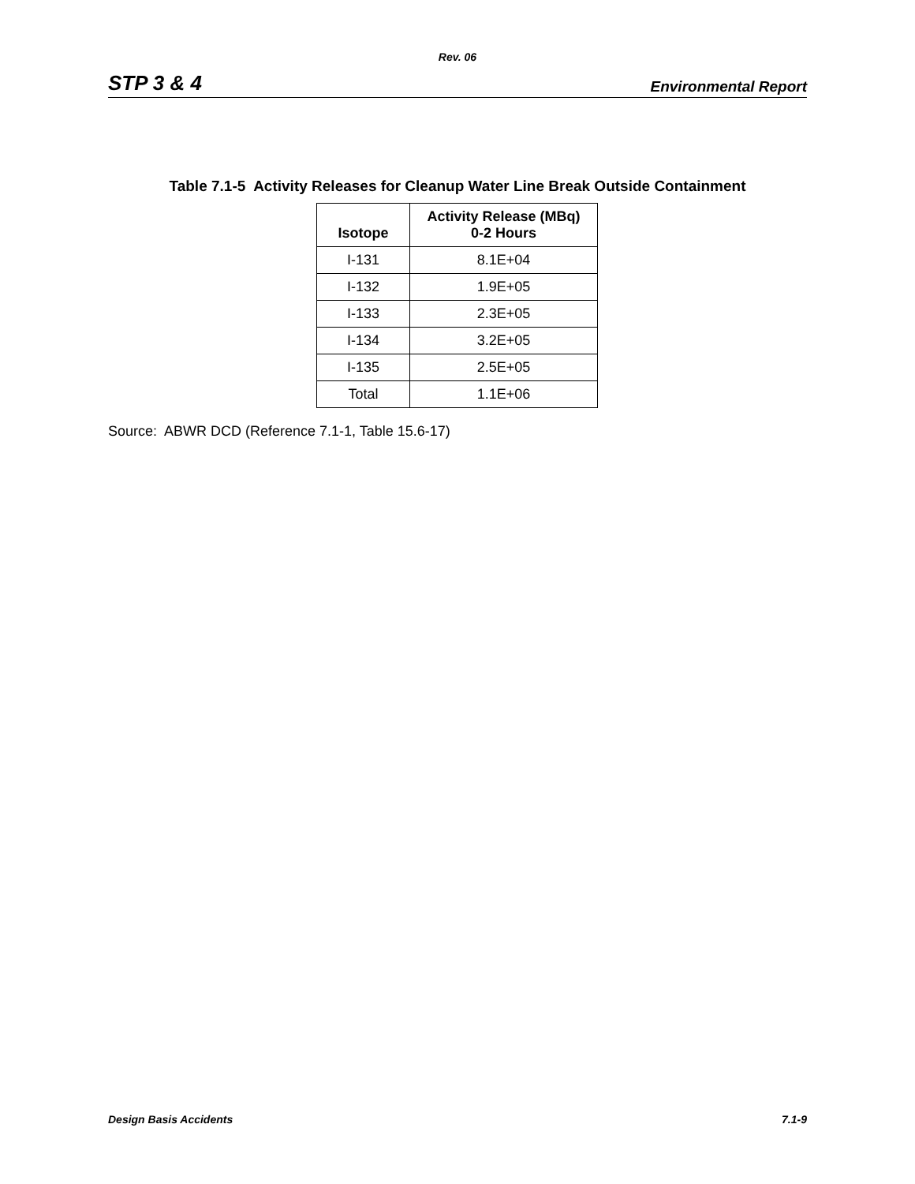Rev. 06
STP 3 & 4 Environmental Report
Table 7.1-5 Activity Releases for Cleanup Water Line Break Outside Containment
| Isotope | Activity Release (MBq) 0-2 Hours |
| --- | --- |
| I-131 | 8.1E+04 |
| I-132 | 1.9E+05 |
| I-133 | 2.3E+05 |
| I-134 | 3.2E+05 |
| I-135 | 2.5E+05 |
| Total | 1.1E+06 |
Source: ABWR DCD (Reference 7.1-1, Table 15.6-17)
Design Basis Accidents 7.1-9